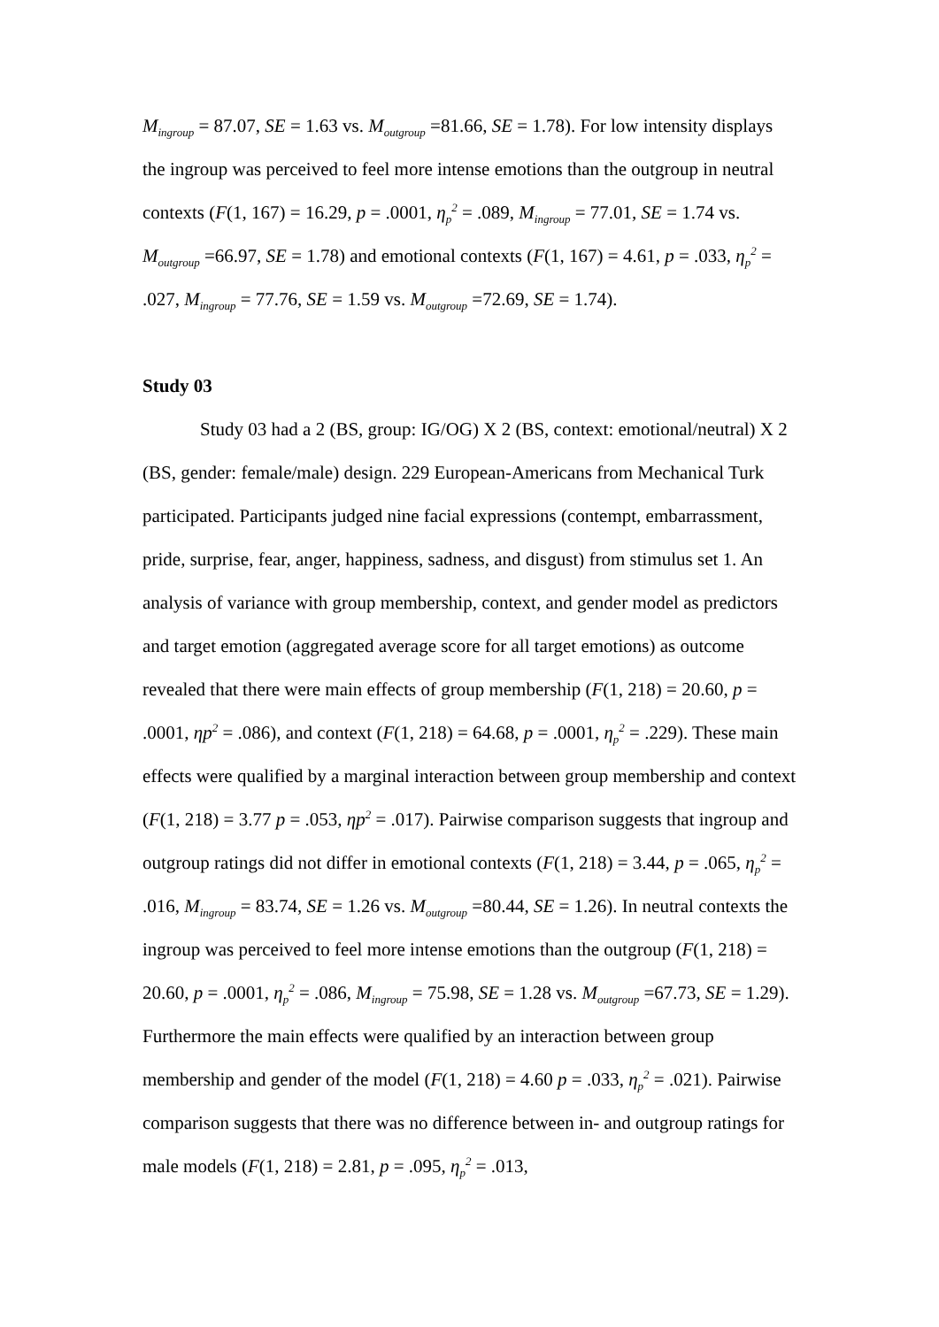M<sub>ingroup</sub> = 87.07, SE = 1.63 vs. M<sub>outgroup</sub> =81.66, SE = 1.78). For low intensity displays the ingroup was perceived to feel more intense emotions than the outgroup in neutral contexts (F(1, 167) = 16.29, p = .0001, η<sub>p</sub><sup>2</sup> = .089, M<sub>ingroup</sub> = 77.01, SE = 1.74 vs. M<sub>outgroup</sub> =66.97, SE = 1.78) and emotional contexts (F(1, 167) = 4.61, p = .033, η<sub>p</sub><sup>2</sup> = .027, M<sub>ingroup</sub> = 77.76, SE = 1.59 vs. M<sub>outgroup</sub> =72.69, SE = 1.74).
Study 03
Study 03 had a 2 (BS, group: IG/OG) X 2 (BS, context: emotional/neutral) X 2 (BS, gender: female/male) design. 229 European-Americans from Mechanical Turk participated. Participants judged nine facial expressions (contempt, embarrassment, pride, surprise, fear, anger, happiness, sadness, and disgust) from stimulus set 1. An analysis of variance with group membership, context, and gender model as predictors and target emotion (aggregated average score for all target emotions) as outcome revealed that there were main effects of group membership (F(1, 218) = 20.60, p = .0001, ηp<sup>2</sup> = .086), and context (F(1, 218) = 64.68, p = .0001, η<sub>p</sub><sup>2</sup> = .229). These main effects were qualified by a marginal interaction between group membership and context (F(1, 218) = 3.77 p = .053, ηp<sup>2</sup> = .017). Pairwise comparison suggests that ingroup and outgroup ratings did not differ in emotional contexts (F(1, 218) = 3.44, p = .065, η<sub>p</sub><sup>2</sup> = .016, M<sub>ingroup</sub> = 83.74, SE = 1.26 vs. M<sub>outgroup</sub> =80.44, SE = 1.26). In neutral contexts the ingroup was perceived to feel more intense emotions than the outgroup (F(1, 218) = 20.60, p = .0001, η<sub>p</sub><sup>2</sup> = .086, M<sub>ingroup</sub> = 75.98, SE = 1.28 vs. M<sub>outgroup</sub> =67.73, SE = 1.29). Furthermore the main effects were qualified by an interaction between group membership and gender of the model (F(1, 218) = 4.60 p = .033, η<sub>p</sub><sup>2</sup> = .021). Pairwise comparison suggests that there was no difference between in- and outgroup ratings for male models (F(1, 218) = 2.81, p = .095, η<sub>p</sub><sup>2</sup> = .013,